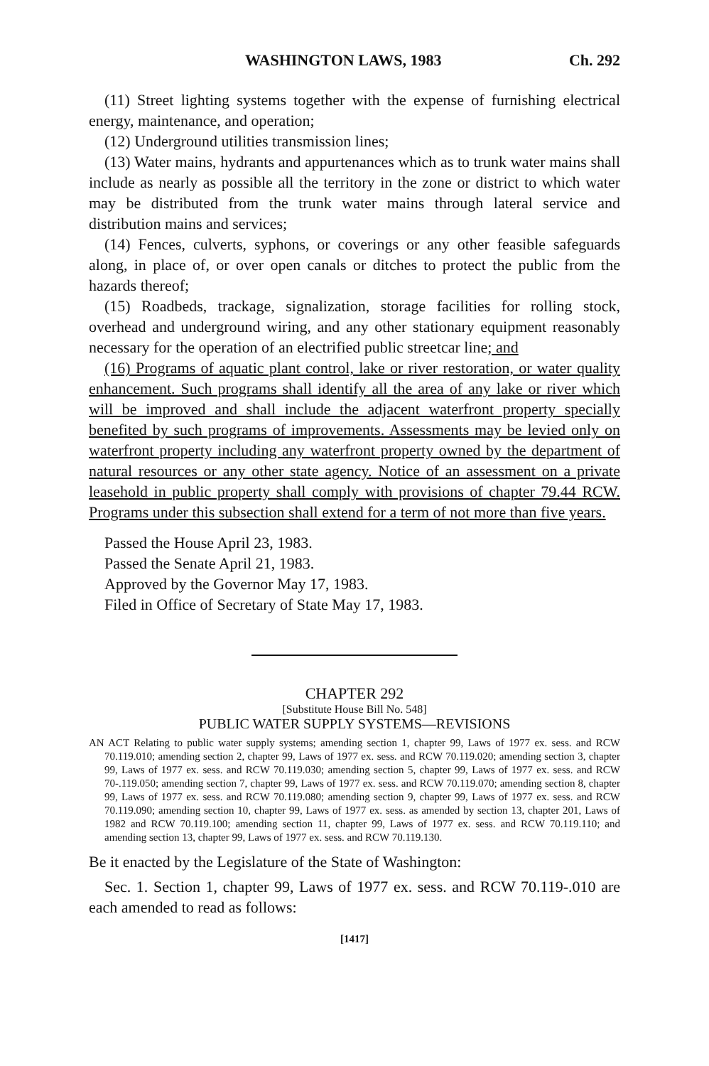WASHINGTON LAWS, 1983 Ch. 292
(11) Street lighting systems together with the expense of furnishing electrical energy, maintenance, and operation;
(12) Underground utilities transmission lines;
(13) Water mains, hydrants and appurtenances which as to trunk water mains shall include as nearly as possible all the territory in the zone or district to which water may be distributed from the trunk water mains through lateral service and distribution mains and services;
(14) Fences, culverts, syphons, or coverings or any other feasible safeguards along, in place of, or over open canals or ditches to protect the public from the hazards thereof;
(15) Roadbeds, trackage, signalization, storage facilities for rolling stock, overhead and underground wiring, and any other stationary equipment reasonably necessary for the operation of an electrified public streetcar line; and
(16) Programs of aquatic plant control, lake or river restoration, or water quality enhancement. Such programs shall identify all the area of any lake or river which will be improved and shall include the adjacent waterfront property specially benefited by such programs of improvements. Assessments may be levied only on waterfront property including any waterfront property owned by the department of natural resources or any other state agency. Notice of an assessment on a private leasehold in public property shall comply with provisions of chapter 79.44 RCW. Programs under this subsection shall extend for a term of not more than five years.
Passed the House April 23, 1983.
Passed the Senate April 21, 1983.
Approved by the Governor May 17, 1983.
Filed in Office of Secretary of State May 17, 1983.
CHAPTER 292
[Substitute House Bill No. 548]
PUBLIC WATER SUPPLY SYSTEMS—REVISIONS
AN ACT Relating to public water supply systems; amending section 1, chapter 99, Laws of 1977 ex. sess. and RCW 70.119.010; amending section 2, chapter 99, Laws of 1977 ex. sess. and RCW 70.119.020; amending section 3, chapter 99, Laws of 1977 ex. sess. and RCW 70.119.030; amending section 5, chapter 99, Laws of 1977 ex. sess. and RCW 70-.119.050; amending section 7, chapter 99, Laws of 1977 ex. sess. and RCW 70.119.070; amending section 8, chapter 99, Laws of 1977 ex. sess. and RCW 70.119.080; amending section 9, chapter 99, Laws of 1977 ex. sess. and RCW 70.119.090; amending section 10, chapter 99, Laws of 1977 ex. sess. as amended by section 13, chapter 201, Laws of 1982 and RCW 70.119.100; amending section 11, chapter 99, Laws of 1977 ex. sess. and RCW 70.119.110; and amending section 13, chapter 99, Laws of 1977 ex. sess. and RCW 70.119.130.
Be it enacted by the Legislature of the State of Washington:
Sec. 1. Section 1, chapter 99, Laws of 1977 ex. sess. and RCW 70.119-.010 are each amended to read as follows:
[1417]